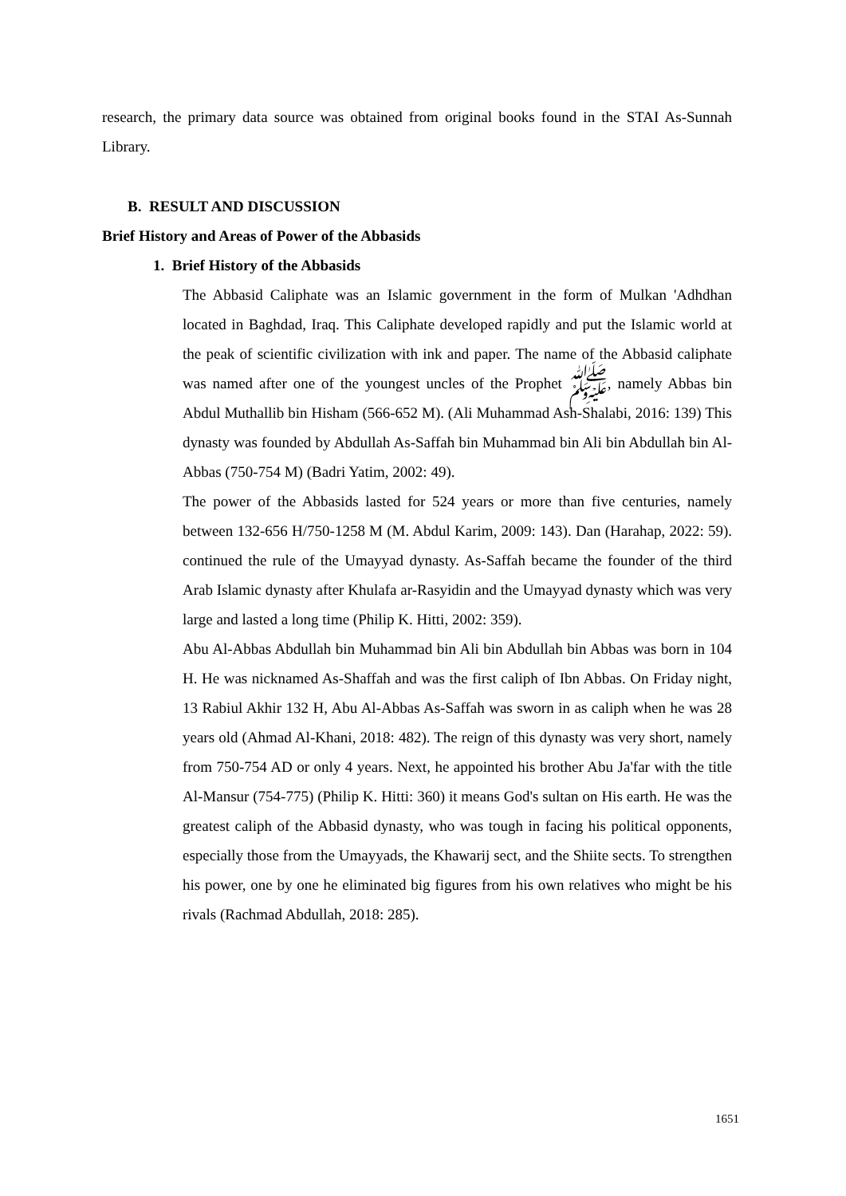research, the primary data source was obtained from original books found in the STAI As-Sunnah Library.
B. RESULT AND DISCUSSION
Brief History and Areas of Power of the Abbasids
1. Brief History of the Abbasids
The Abbasid Caliphate was an Islamic government in the form of Mulkan 'Adhdhan located in Baghdad, Iraq. This Caliphate developed rapidly and put the Islamic world at the peak of scientific civilization with ink and paper. The name of the Abbasid caliphate was named after one of the youngest uncles of the Prophet ﷺ, namely Abbas bin Abdul Muthallib bin Hisham (566-652 M). (Ali Muhammad Ash-Shalabi, 2016: 139) This dynasty was founded by Abdullah As-Saffah bin Muhammad bin Ali bin Abdullah bin Al-Abbas (750-754 M) (Badri Yatim, 2002: 49).
The power of the Abbasids lasted for 524 years or more than five centuries, namely between 132-656 H/750-1258 M (M. Abdul Karim, 2009: 143). Dan (Harahap, 2022: 59). continued the rule of the Umayyad dynasty. As-Saffah became the founder of the third Arab Islamic dynasty after Khulafa ar-Rasyidin and the Umayyad dynasty which was very large and lasted a long time (Philip K. Hitti, 2002: 359).
Abu Al-Abbas Abdullah bin Muhammad bin Ali bin Abdullah bin Abbas was born in 104 H. He was nicknamed As-Shaffah and was the first caliph of Ibn Abbas. On Friday night, 13 Rabiul Akhir 132 H, Abu Al-Abbas As-Saffah was sworn in as caliph when he was 28 years old (Ahmad Al-Khani, 2018: 482). The reign of this dynasty was very short, namely from 750-754 AD or only 4 years. Next, he appointed his brother Abu Ja'far with the title Al-Mansur (754-775) (Philip K. Hitti: 360) it means God's sultan on His earth. He was the greatest caliph of the Abbasid dynasty, who was tough in facing his political opponents, especially those from the Umayyads, the Khawarij sect, and the Shiite sects. To strengthen his power, one by one he eliminated big figures from his own relatives who might be his rivals (Rachmad Abdullah, 2018: 285).
1651